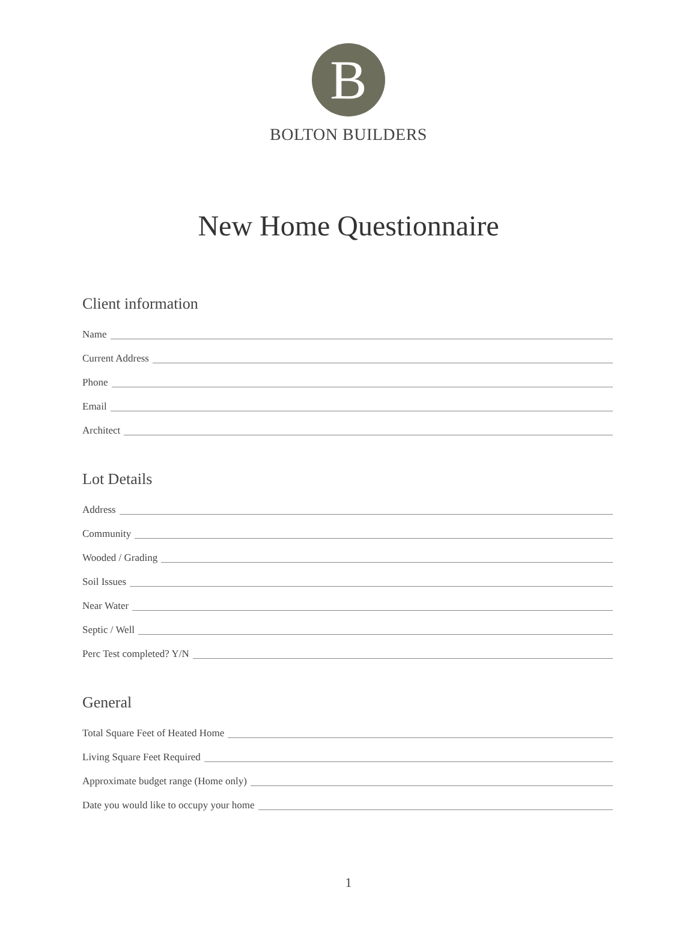B
BOLTON BUILDERS
New Home Questionnaire
Client information
Name
Current Address
Phone
Email
Architect
Lot Details
Address
Community
Wooded / Grading
Soil Issues
Near Water
Septic / Well
Perc Test completed? Y/N
General
Total Square Feet of Heated Home
Living Square Feet Required
Approximate budget range (Home only)
Date you would like to occupy your home
1